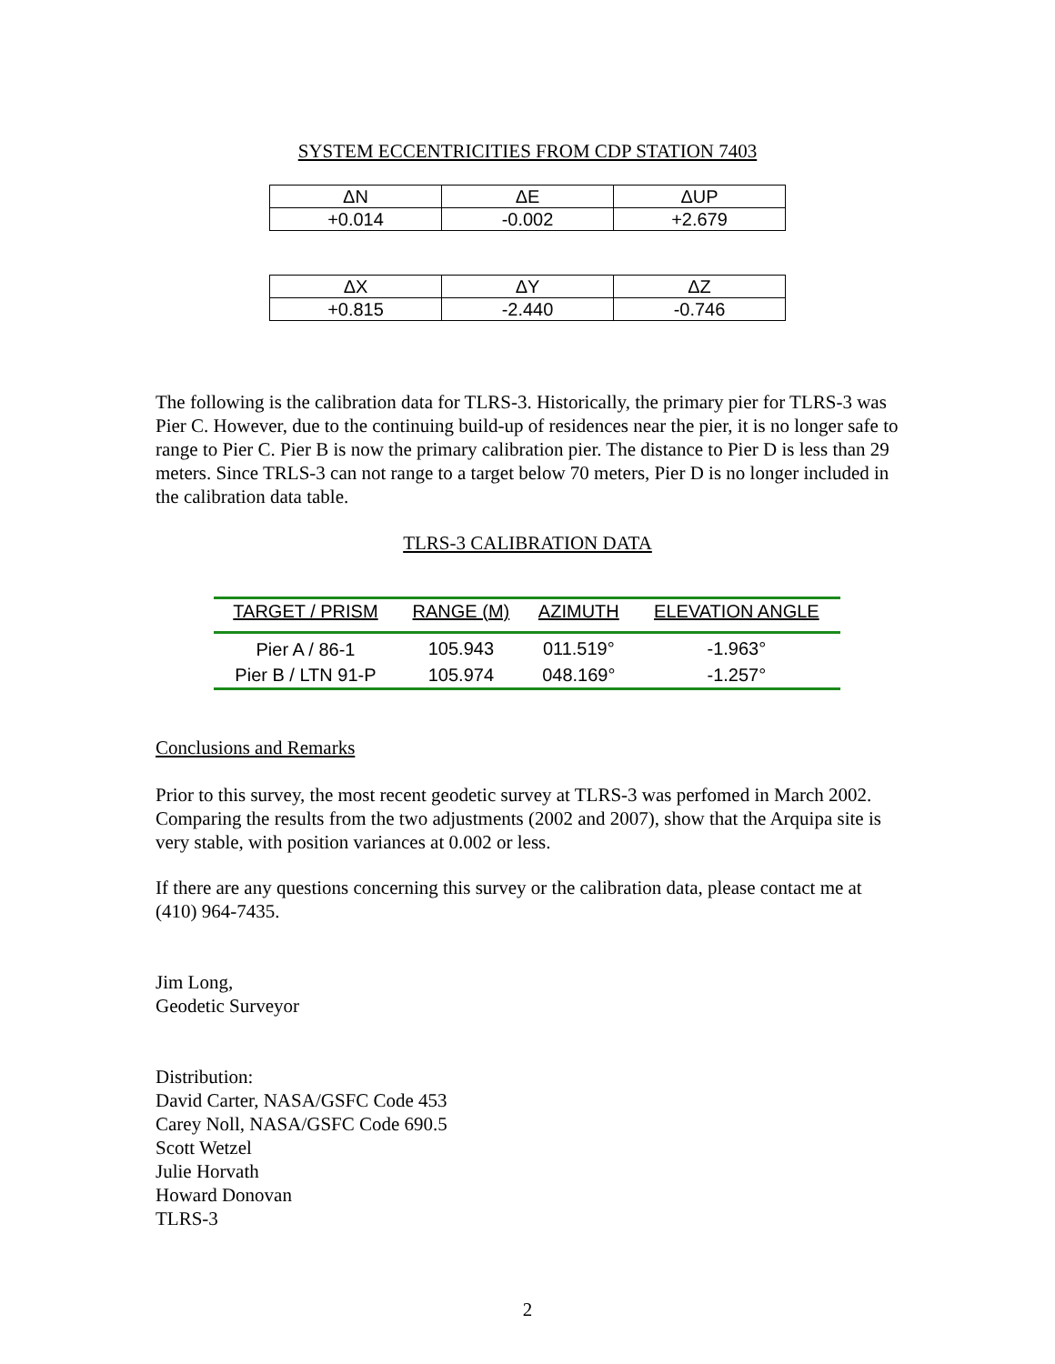SYSTEM ECCENTRICITIES FROM CDP STATION 7403
| ΔN | ΔE | ΔUP |
| +0.014 | -0.002 | +2.679 |
| ΔX | ΔY | ΔZ |
| +0.815 | -2.440 | -0.746 |
The following is the calibration data for TLRS-3. Historically, the primary pier for TLRS-3 was Pier C. However, due to the continuing build-up of residences near the pier, it is no longer safe to range to Pier C. Pier B is now the primary calibration pier. The distance to Pier D is less than 29 meters. Since TRLS-3 can not range to a target below 70 meters, Pier D is no longer included in the calibration data table.
TLRS-3 CALIBRATION DATA
| TARGET / PRISM | RANGE (M) | AZIMUTH | ELEVATION ANGLE |
| --- | --- | --- | --- |
| Pier A / 86-1 | 105.943 | 011.519° | -1.963° |
| Pier B / LTN 91-P | 105.974 | 048.169° | -1.257° |
Conclusions and Remarks
Prior to this survey, the most recent geodetic survey at TLRS-3 was perfomed in March 2002. Comparing the results from the two adjustments (2002 and 2007), show that the Arquipa site is very stable, with position variances at 0.002 or less.
If there are any questions concerning this survey or the calibration data, please contact me at (410) 964-7435.
Jim Long,
Geodetic Surveyor
Distribution:
David Carter, NASA/GSFC Code 453
Carey Noll, NASA/GSFC Code 690.5
Scott Wetzel
Julie Horvath
Howard Donovan
TLRS-3
2